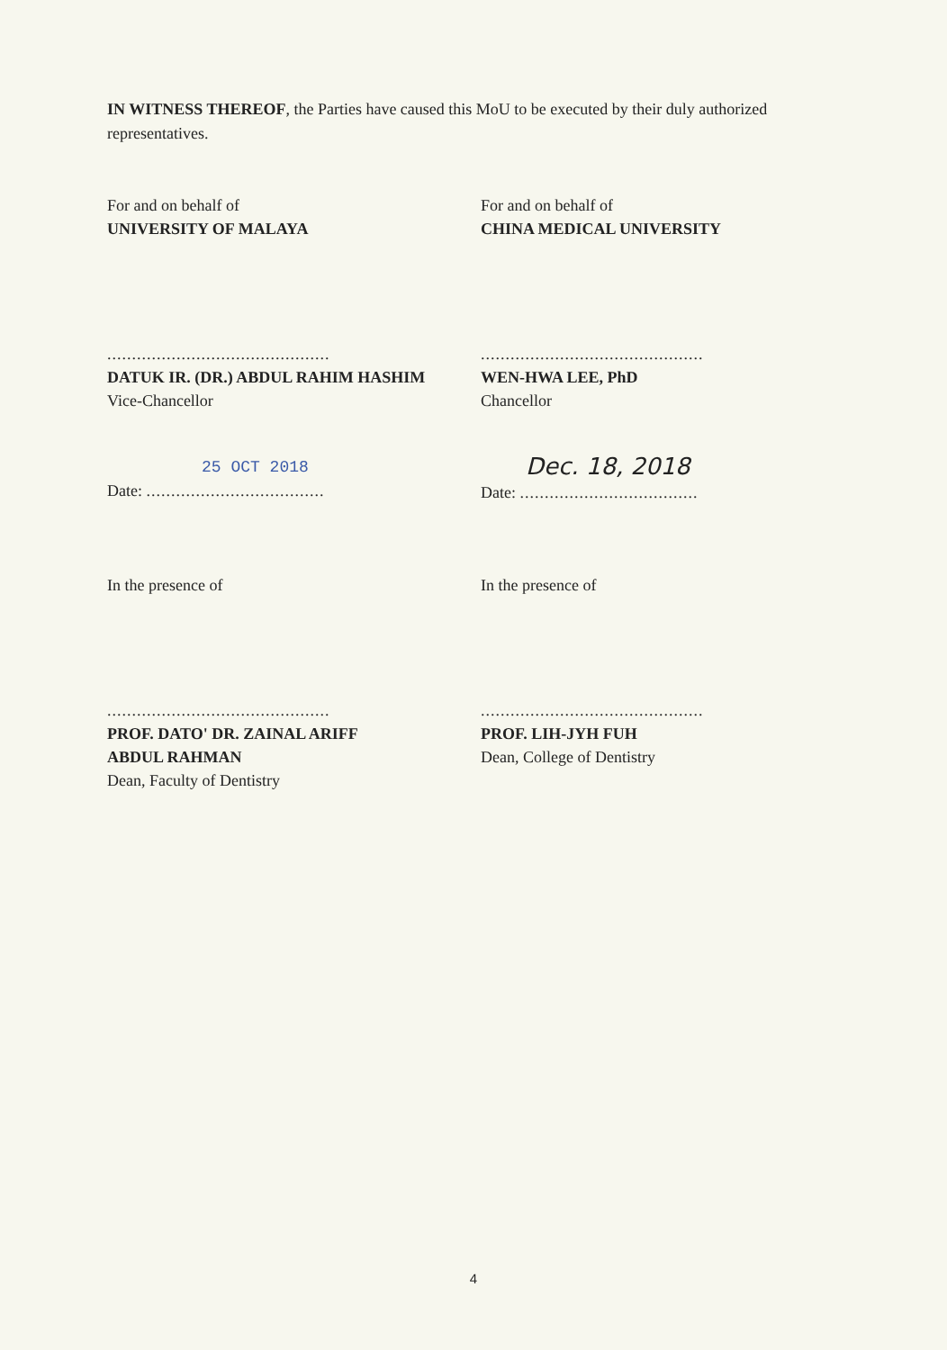IN WITNESS THEREOF, the Parties have caused this MoU to be executed by their duly authorized representatives.
For and on behalf of
UNIVERSITY OF MALAYA
For and on behalf of
CHINA MEDICAL UNIVERSITY
.............................................
DATUK IR. (DR.) ABDUL RAHIM HASHIM
Vice-Chancellor
.............................................
WEN-HWA LEE, PhD
Chancellor
25 OCT 2018
Date: ....................................
Dec. 18, 2018
Date: ....................................
In the presence of In the presence of
.............................................
PROF. DATO' DR. ZAINAL ARIFF
ABDUL RAHMAN
Dean, Faculty of Dentistry
.............................................
PROF. LIH-JYH FUH
Dean, College of Dentistry
4